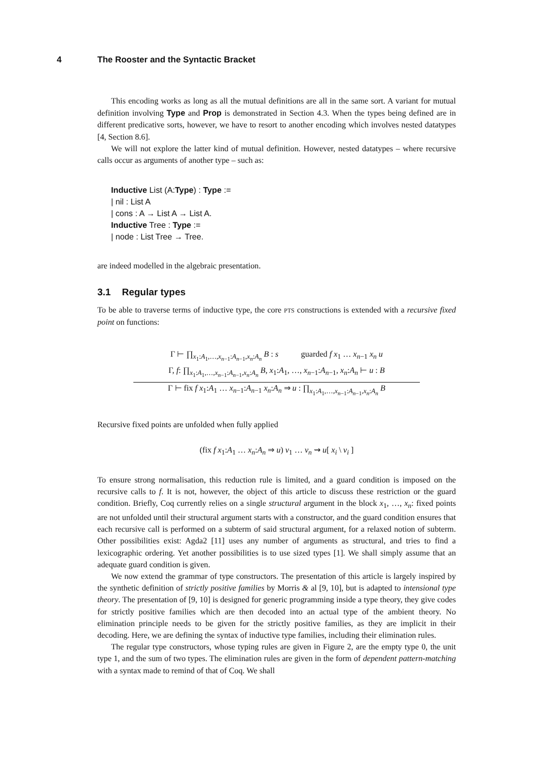4 The Rooster and the Syntactic Bracket
This encoding works as long as all the mutual definitions are all in the same sort. A variant for mutual definition involving Type and Prop is demonstrated in Section 4.3. When the types being defined are in different predicative sorts, however, we have to resort to another encoding which involves nested datatypes [4, Section 8.6].
We will not explore the latter kind of mutual definition. However, nested datatypes – where recursive calls occur as arguments of another type – such as:
Inductive List (A:Type) : Type :=
| nil : List A
| cons : A → List A → List A.
Inductive Tree : Type :=
| node : List Tree → Tree.
are indeed modelled in the algebraic presentation.
3.1 Regular types
To be able to traverse terms of inductive type, the core PTS constructions is extended with a recursive fixed point on functions:
Γ ⊢ ∏<sub>x<sub>1</sub>:A<sub>1</sub>,…,x<sub>n−1</sub>:A<sub>n−1</sub>,x<sub>n</sub>:A<sub>n</sub></sub> B : s guarded f x<sub>1</sub> … x<sub>n−1</sub> x<sub>n</sub> u
Γ, f: ∏<sub>x<sub>1</sub>:A<sub>1</sub>,…,x<sub>n−1</sub>:A<sub>n−1</sub>,x<sub>n</sub>:A<sub>n</sub></sub> B, x<sub>1</sub>:A<sub>1</sub>, …, x<sub>n−1</sub>:A<sub>n−1</sub>, x<sub>n</sub>:A<sub>n</sub> ⊢ u : B
Γ ⊢ fix f x<sub>1</sub>:A<sub>1</sub> … x<sub>n−1</sub>:A<sub>n−1</sub> x<sub>n</sub>:A<sub>n</sub> ⇒ u : ∏<sub>x<sub>1</sub>:A<sub>1</sub>,…,x<sub>n−1</sub>:A<sub>n−1</sub>,x<sub>n</sub>:A<sub>n</sub></sub> B
Recursive fixed points are unfolded when fully applied
(fix f x<sub>1</sub>:A<sub>1</sub> … x<sub>n</sub>:A<sub>n</sub> ⇒ u) v<sub>1</sub> … v<sub>n</sub> ⇝ u[ x<sub>i</sub> \ v<sub>i</sub> ]
To ensure strong normalisation, this reduction rule is limited, and a guard condition is imposed on the recursive calls to f. It is not, however, the object of this article to discuss these restriction or the guard condition. Briefly, Coq currently relies on a single structural argument in the block x<sub>1</sub>, …, x<sub>n</sub>: fixed points are not unfolded until their structural argument starts with a constructor, and the guard condition ensures that each recursive call is performed on a subterm of said structural argument, for a relaxed notion of subterm. Other possibilities exist: Agda2 [11] uses any number of arguments as structural, and tries to find a lexicographic ordering. Yet another possibilities is to use sized types [1]. We shall simply assume that an adequate guard condition is given.
We now extend the grammar of type constructors. The presentation of this article is largely inspired by the synthetic definition of strictly positive families by Morris & al [9, 10], but is adapted to intensional type theory. The presentation of [9, 10] is designed for generic programming inside a type theory, they give codes for strictly positive families which are then decoded into an actual type of the ambient theory. No elimination principle needs to be given for the strictly positive families, as they are implicit in their decoding. Here, we are defining the syntax of inductive type families, including their elimination rules.
The regular type constructors, whose typing rules are given in Figure 2, are the empty type 0, the unit type 1, and the sum of two types. The elimination rules are given in the form of dependent pattern-matching with a syntax made to remind of that of Coq. We shall